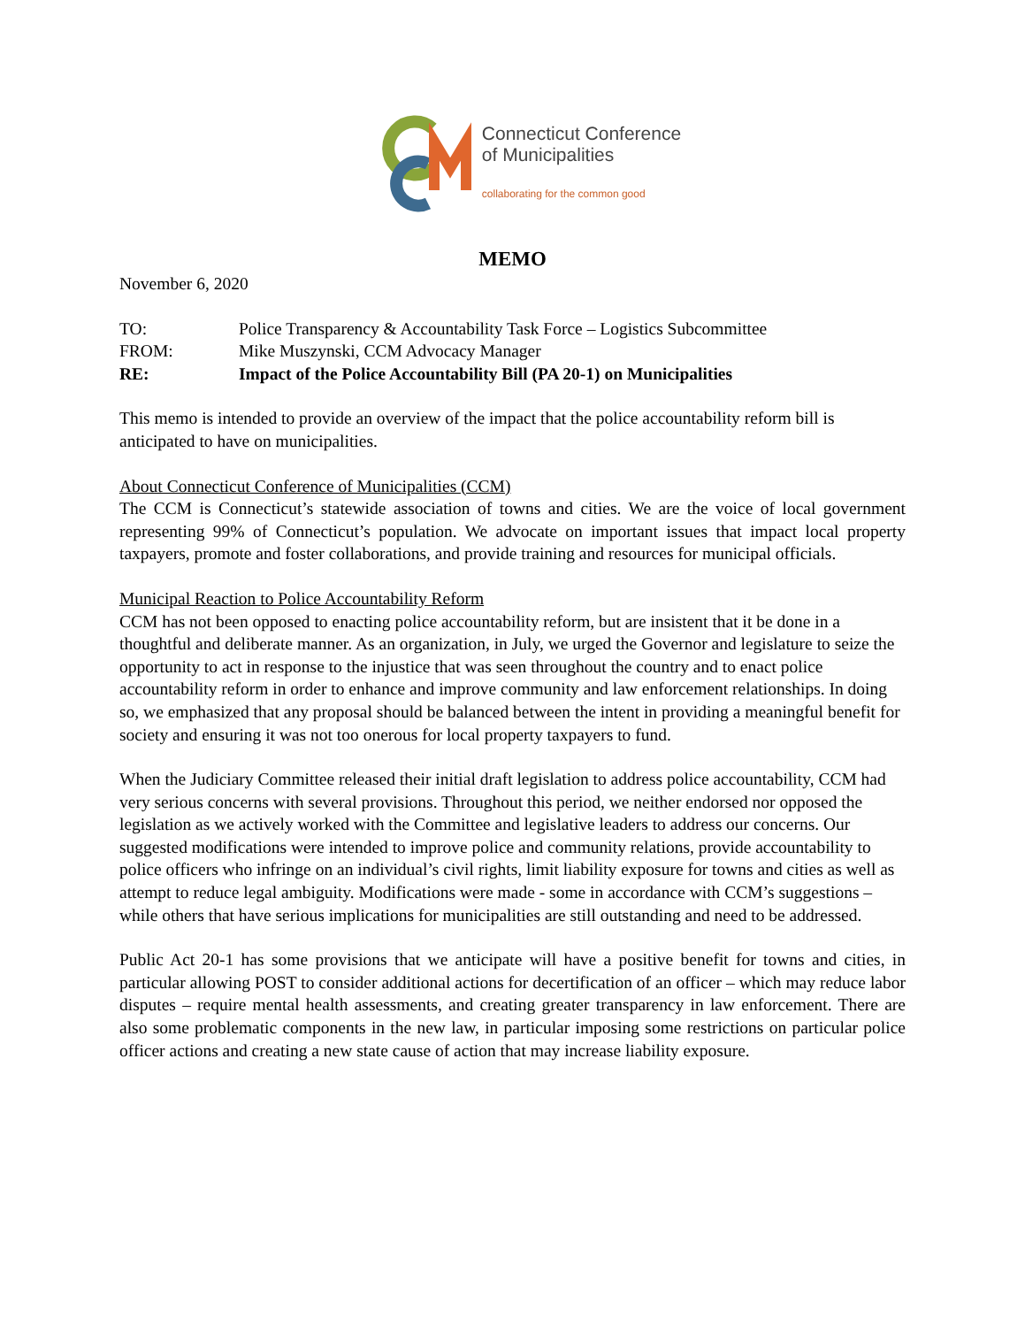Connecticut Conference
of Municipalities
collaborating for the common good
MEMO
November 6, 2020
| TO: | Police Transparency & Accountability Task Force – Logistics Subcommittee |
| FROM: | Mike Muszynski, CCM Advocacy Manager |
| RE: | Impact of the Police Accountability Bill (PA 20-1) on Municipalities |
This memo is intended to provide an overview of the impact that the police accountability reform bill is anticipated to have on municipalities.
About Connecticut Conference of Municipalities (CCM)
The CCM is Connecticut’s statewide association of towns and cities. We are the voice of local government representing 99% of Connecticut’s population. We advocate on important issues that impact local property taxpayers, promote and foster collaborations, and provide training and resources for municipal officials.
Municipal Reaction to Police Accountability Reform
CCM has not been opposed to enacting police accountability reform, but are insistent that it be done in a thoughtful and deliberate manner. As an organization, in July, we urged the Governor and legislature to seize the opportunity to act in response to the injustice that was seen throughout the country and to enact police accountability reform in order to enhance and improve community and law enforcement relationships. In doing so, we emphasized that any proposal should be balanced between the intent in providing a meaningful benefit for society and ensuring it was not too onerous for local property taxpayers to fund.
When the Judiciary Committee released their initial draft legislation to address police accountability, CCM had very serious concerns with several provisions. Throughout this period, we neither endorsed nor opposed the legislation as we actively worked with the Committee and legislative leaders to address our concerns. Our suggested modifications were intended to improve police and community relations, provide accountability to police officers who infringe on an individual’s civil rights, limit liability exposure for towns and cities as well as attempt to reduce legal ambiguity. Modifications were made - some in accordance with CCM’s suggestions – while others that have serious implications for municipalities are still outstanding and need to be addressed.
Public Act 20-1 has some provisions that we anticipate will have a positive benefit for towns and cities, in particular allowing POST to consider additional actions for decertification of an officer – which may reduce labor disputes – require mental health assessments, and creating greater transparency in law enforcement. There are also some problematic components in the new law, in particular imposing some restrictions on particular police officer actions and creating a new state cause of action that may increase liability exposure.